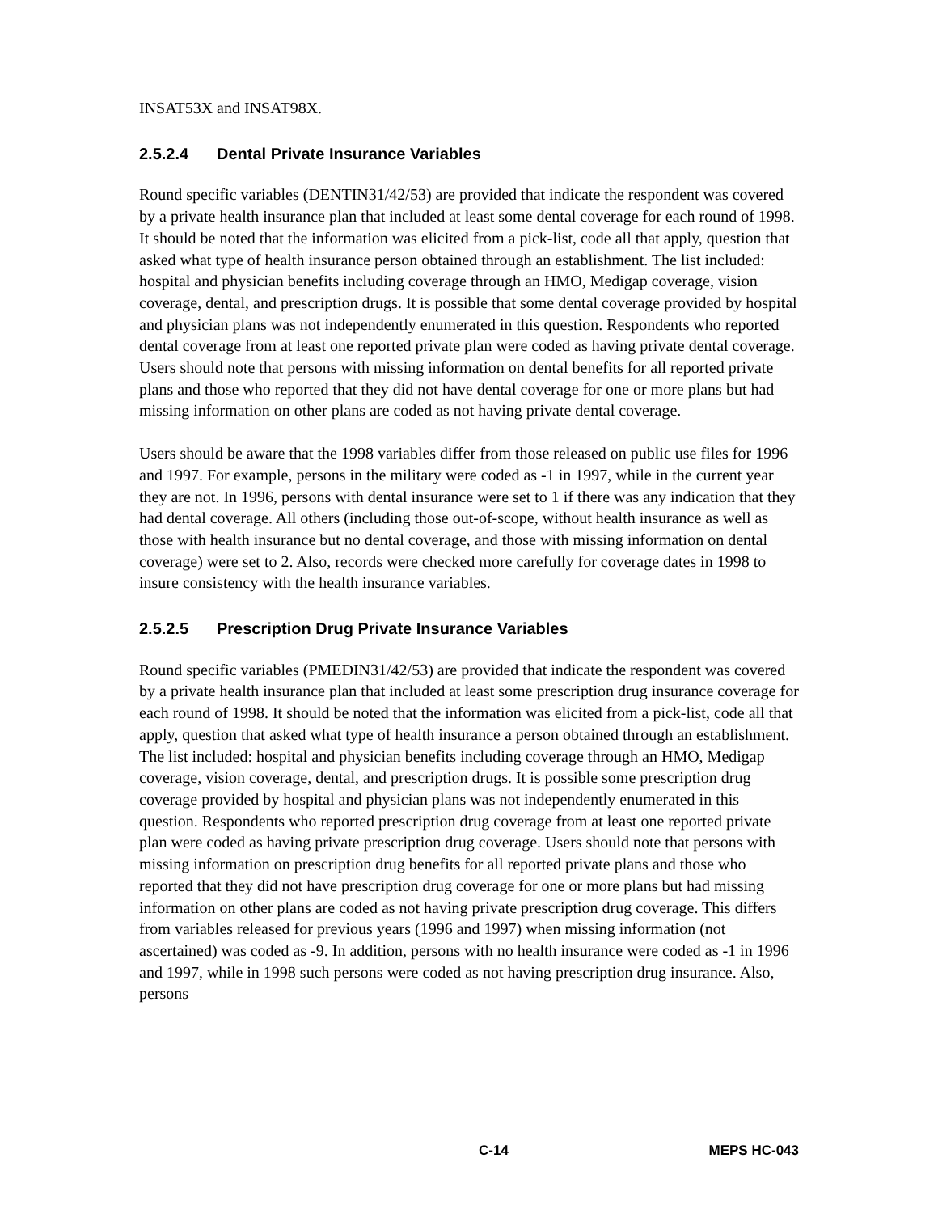INSAT53X and INSAT98X.
2.5.2.4 Dental Private Insurance Variables
Round specific variables (DENTIN31/42/53) are provided that indicate the respondent was covered by a private health insurance plan that included at least some dental coverage for each round of 1998. It should be noted that the information was elicited from a pick-list, code all that apply, question that asked what type of health insurance person obtained through an establishment. The list included: hospital and physician benefits including coverage through an HMO, Medigap coverage, vision coverage, dental, and prescription drugs. It is possible that some dental coverage provided by hospital and physician plans was not independently enumerated in this question. Respondents who reported dental coverage from at least one reported private plan were coded as having private dental coverage. Users should note that persons with missing information on dental benefits for all reported private plans and those who reported that they did not have dental coverage for one or more plans but had missing information on other plans are coded as not having private dental coverage.
Users should be aware that the 1998 variables differ from those released on public use files for 1996 and 1997. For example, persons in the military were coded as -1 in 1997, while in the current year they are not. In 1996, persons with dental insurance were set to 1 if there was any indication that they had dental coverage. All others (including those out-of-scope, without health insurance as well as those with health insurance but no dental coverage, and those with missing information on dental coverage) were set to 2. Also, records were checked more carefully for coverage dates in 1998 to insure consistency with the health insurance variables.
2.5.2.5 Prescription Drug Private Insurance Variables
Round specific variables (PMEDIN31/42/53) are provided that indicate the respondent was covered by a private health insurance plan that included at least some prescription drug insurance coverage for each round of 1998. It should be noted that the information was elicited from a pick-list, code all that apply, question that asked what type of health insurance a person obtained through an establishment. The list included: hospital and physician benefits including coverage through an HMO, Medigap coverage, vision coverage, dental, and prescription drugs. It is possible some prescription drug coverage provided by hospital and physician plans was not independently enumerated in this question. Respondents who reported prescription drug coverage from at least one reported private plan were coded as having private prescription drug coverage. Users should note that persons with missing information on prescription drug benefits for all reported private plans and those who reported that they did not have prescription drug coverage for one or more plans but had missing information on other plans are coded as not having private prescription drug coverage. This differs from variables released for previous years (1996 and 1997) when missing information (not ascertained) was coded as -9. In addition, persons with no health insurance were coded as -1 in 1996 and 1997, while in 1998 such persons were coded as not having prescription drug insurance. Also, persons
C-14 MEPS HC-043